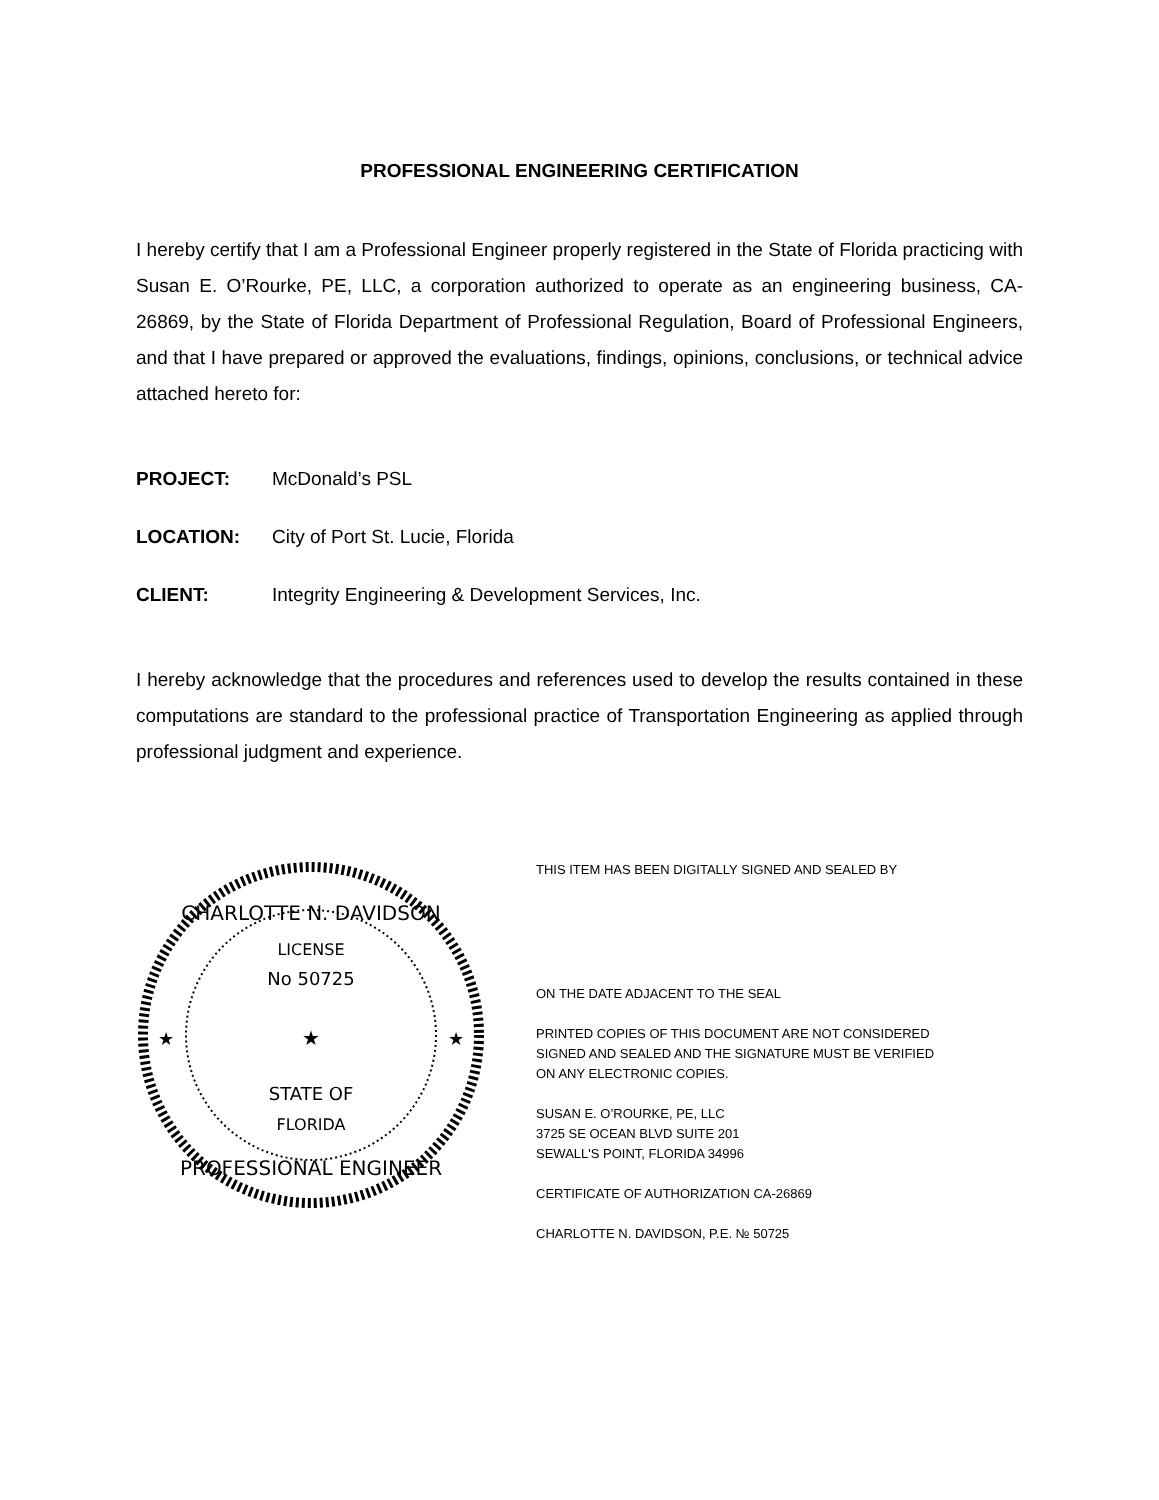PROFESSIONAL ENGINEERING CERTIFICATION
I hereby certify that I am a Professional Engineer properly registered in the State of Florida practicing with Susan E. O’Rourke, PE, LLC, a corporation authorized to operate as an engineering business, CA-26869, by the State of Florida Department of Professional Regulation, Board of Professional Engineers, and that I have prepared or approved the evaluations, findings, opinions, conclusions, or technical advice attached hereto for:
PROJECT: McDonald’s PSL
LOCATION: City of Port St. Lucie, Florida
CLIENT: Integrity Engineering & Development Services, Inc.
I hereby acknowledge that the procedures and references used to develop the results contained in these computations are standard to the professional practice of Transportation Engineering as applied through professional judgment and experience.
CHARLOTTE N. DAVIDSON
LICENSE
No 50725
★
★
★
STATE OF
FLORIDA
PROFESSIONAL ENGINEER
THIS ITEM HAS BEEN DIGITALLY SIGNED AND SEALED BY
ON THE DATE ADJACENT TO THE SEAL
PRINTED COPIES OF THIS DOCUMENT ARE NOT CONSIDERED
SIGNED AND SEALED AND THE SIGNATURE MUST BE VERIFIED
ON ANY ELECTRONIC COPIES.
SUSAN E. O’ROURKE, PE, LLC
3725 SE OCEAN BLVD SUITE 201
SEWALL'S POINT, FLORIDA 34996
CERTIFICATE OF AUTHORIZATION CA-26869
CHARLOTTE N. DAVIDSON, P.E. № 50725